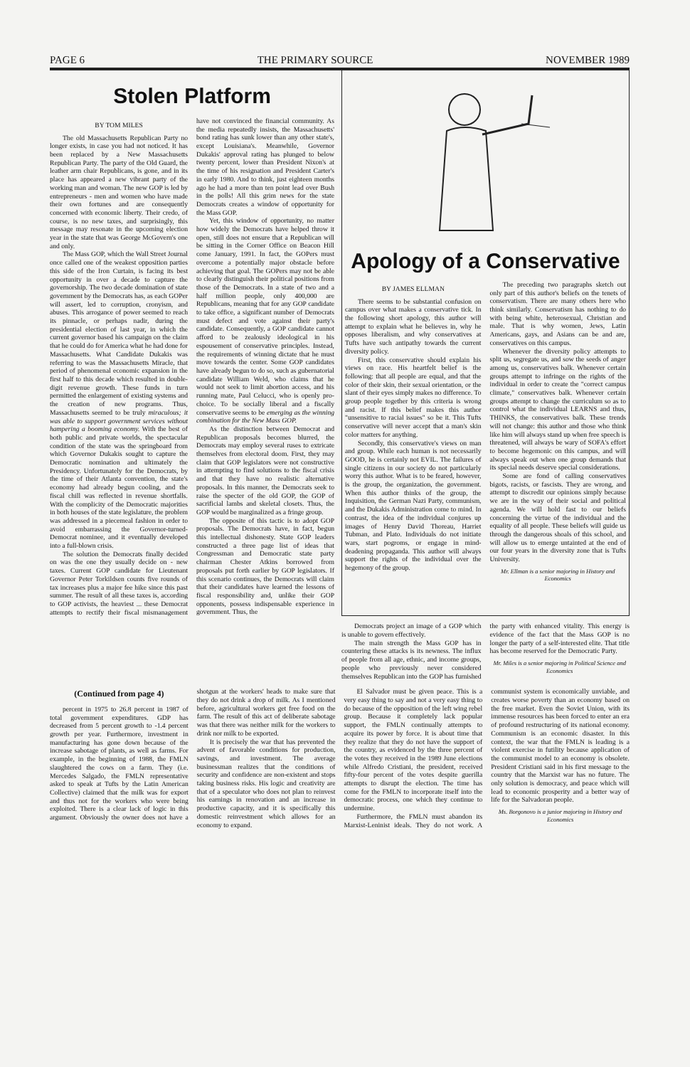PAGE 6 THE PRIMARY SOURCE NOVEMBER 1989
Stolen Platform
BY TOM MILES
The old Massachusetts Republican Party no longer exists, in case you had not noticed. It has been replaced by a New Massachusetts Republican Party. The party of the Old Guard, the leather arm chair Republicans, is gone, and in its place has appeared a new vibrant party of the working man and woman. The new GOP is led by entrepreneurs - men and women who have made their own fortunes and are consequently concerned with economic liberty. Their credo, of course, is no new taxes, and surprisingly, this message may resonate in the upcoming election year in the state that was George McGovern's one and only.
The Mass GOP, which the Wall Street Journal once called one of the weakest opposition parties this side of the Iron Curtain, is facing its best opportunity in over a decade to capture the governorship. The two decade domination of state government by the Democrats has, as each GOPer will assert, led to corruption, cronyism, and abuses. This arrogance of power seemed to reach its pinnacle, or perhaps nadir, during the presidential election of last year, in which the current governor based his campaign on the claim that he could do for America what he had done for Massachusetts. What Candidate Dukakis was referring to was the Massachusetts Miracle, that period of phenomenal economic expansion in the first half to this decade which resulted in double-digit revenue growth. These funds in turn permitted the enlargement of existing systems and the creation of new programs. Thus, Massachusetts seemed to be truly miraculous; it was able to support government services without hampering a booming economy. With the best of both public and private worlds, the spectacular condition of the state was the springboard from which Governor Dukakis sought to capture the Democratic nomination and ultimately the Presidency. Unfortunately for the Democrats, by the time of their Atlanta convention, the state's economy had already begun cooling, and the fiscal chill was reflected in revenue shortfalls. With the complicity of the Democratic majorities in both houses of the state legislature, the problem was addressed in a piecemeal fashion in order to avoid embarrassing the Governor-turned-Democrat nominee, and it eventually developed into a full-blown crisis.
The solution the Democrats finally decided on was the one they usually decide on - new taxes. Current GOP candidate for Lieutenant Governor Peter Torkildsen counts five rounds of tax increases plus a major fee hike since this past summer. The result of all these taxes is, according to GOP activists, the heaviest ... these Democrat attempts to rectify their fiscal mismanagement have not convinced the financial community. As the media repeatedly insists, the Massachusetts' bond rating has sunk lower than any other state's, except Louisiana's. Meanwhile, Governor Dukakis' approval rating has plunged to below twenty percent, lower than President Nixon's at the time of his resignation and President Carter's in early 1980. And to think, just eighteen months ago he had a more than ten point lead over Bush in the polls! All this grim news for the state Democrats creates a window of opportunity for the Mass GOP.
Yet, this window of opportunity, no matter how widely the Democrats have helped throw it open, still does not ensure that a Republican will be sitting in the Corner Office on Beacon Hill come January, 1991. In fact, the GOPers must overcome a potentially major obstacle before achieving that goal. The GOPers may not be able to clearly distinguish their political positions from those of the Democrats. In a state of two and a half million people, only 400,000 are Republicans, meaning that for any GOP candidate to take office, a significant number of Democrats must defect and vote against their party's candidate. Consequently, a GOP candidate cannot afford to be zealously ideological in his espousement of conservative principles. Instead, the requirements of winning dictate that he must move towards the center. Some GOP candidates have already begun to do so, such as gubernatorial candidate William Weld, who claims that he would not seek to limit abortion access, and his running mate, Paul Celucci, who is openly pro-choice. To be socially liberal and a fiscally conservative seems to be emerging as the winning combination for the New Mass GOP.
As the distinction between Democrat and Republican proposals becomes blurred, the Democrats may employ several ruses to extricate themselves from electoral doom. First, they may claim that GOP legislators were not constructive in attempting to find solutions to the fiscal crisis and that they have no realistic alternative proposals. In this manner, the Democrats seek to raise the specter of the old GOP, the GOP of sacrificial lambs and skeletal closets. Thus, the GOP would be marginalized as a fringe group.
The opposite of this tactic is to adopt GOP proposals. The Democrats have, in fact, begun this intellectual dishonesty. State GOP leaders constructed a three page list of ideas that Congressman and Democratic state party chairman Chester Atkins borrowed from proposals put forth earlier by GOP legislators. If this scenario continues, the Democrats will claim that their candidates have learned the lessons of fiscal responsibility and, unlike their GOP opponents, possess indispensable experience in government. Thus, the
Apology of a Conservative
BY JAMES ELLMAN
There seems to be substantial confusion on campus over what makes a conservative tick. In the following short apology, this author will attempt to explain what he believes in, why he opposes liberalism, and why conservatives at Tufts have such antipathy towards the current diversity policy.
First, this conservative should explain his views on race. His heartfelt belief is the following: that all people are equal, and that the color of their skin, their sexual orientation, or the slant of their eyes simply makes no difference. To group people together by this criteria is wrong and racist. If this belief makes this author "unsensitive to racial issues" so be it. This Tufts conservative will never accept that a man's skin color matters for anything.
Secondly, this conservative's views on man and group. While each human is not necessarily GOOD, he is certainly not EVIL. The failures of single citizens in our society do not particularly worry this author. What is to be feared, however, is the group, the organization, the government. When this author thinks of the group, the Inquisition, the German Nazi Party, communism, and the Dukakis Administration come to mind. In contrast, the idea of the individual conjures up images of Henry David Thoreau, Harriet Tubman, and Plato. Individuals do not initiate wars, start pogroms, or engage in mind-deadening propaganda. This author will always support the rights of the individual over the hegemony of the group.
The preceding two paragraphs sketch out only part of this author's beliefs on the tenets of conservatism. There are many others here who think similarly. Conservatism has nothing to do with being white, heterosexual, Christian and male. That is why women, Jews, Latin Americans, gays, and Asians can be and are, conservatives on this campus.
Whenever the diversity policy attempts to split us, segregate us, and sow the seeds of anger among us, conservatives balk. Whenever certain groups attempt to infringe on the rights of the individual in order to create the "correct campus climate," conservatives balk. Whenever certain groups attempt to change the curriculum so as to control what the individual LEARNS and thus, THINKS, the conservatives balk. These trends will not change: this author and those who think like him will always stand up when free speech is threatened, will always be wary of SOFA's effort to become hegemonic on this campus, and will always speak out when one group demands that its special needs deserve special considerations.
Some are fond of calling conservatives bigots, racists, or fascists. They are wrong, and attempt to discredit our opinions simply because we are in the way of their social and political agenda. We will hold fast to our beliefs concerning the virtue of the individual and the equality of all people. These beliefs will guide us through the dangerous shoals of this school, and will allow us to emerge untainted at the end of our four years in the diversity zone that is Tufts University.
Mr. Ellman is a senior majoring in History and Economics
Democrats project an image of a GOP which is unable to govern effectively.
The main strength the Mass GOP has in countering these attacks is its newness. The influx of people from all age, ethnic, and income groups, people who previously never considered themselves Republican into the GOP has furnished the party with enhanced vitality. This energy is evidence of the fact that the Mass GOP is no longer the party of a self-interested elite. That title has become reserved for the Democratic Party.
Mr. Miles is a senior majoring in Political Science and Economics
(Continued from page 4)
percent in 1975 to 26.8 percent in 1987 of total government expenditures. GDP has decreased from 5 percent growth to -1.4 percent growth per year. Furthermore, investment in manufacturing has gone down because of the increase sabotage of plants, as well as farms. For example, in the beginning of 1988, the FMLN slaughtered the cows on a farm. They (i.e. Mercedes Salgado, the FMLN representative asked to speak at Tufts by the Latin American Collective) claimed that the milk was for export and thus not for the workers who were being exploited. There is a clear lack of logic in this argument. Obviously the owner does not have a shotgun at the workers' heads to make sure that they do not drink a drop of milk. As I mentioned before, agricultural workers get free food on the farm. The result of this act of deliberate sabotage was that there was neither milk for the workers to drink nor milk to be exported.
It is precisely the war that has prevented the advent of favorable conditions for production, savings, and investment. The average businessman realizes that the conditions of security and confidence are non-existent and stops taking business risks. His logic and creativity are that of a speculator who does not plan to reinvest his earnings in renovation and an increase in productive capacity, and it is specifically this domestic reinvestment which allows for an economy to expand.
El Salvador must be given peace. This is a very easy thing to say and not a very easy thing to do because of the opposition of the left wing rebel group. Because it completely lack popular support, the FMLN continually attempts to acquire its power by force. It is about time that they realize that they do not have the support of the country, as evidenced by the three percent of the votes they received in the 1989 June elections while Alfredo Cristiani, the president, received fifty-four percent of the votes despite guerilla attempts to disrupt the election. The time has come for the FMLN to incorporate itself into the democratic process, one which they continue to undermine.
Furthermore, the FMLN must abandon its Marxist-Leninist ideals. They do not work. A communist system is economically unviable, and creates worse poverty than an economy based on the free market. Even the Soviet Union, with its immense resources has been forced to enter an era of profound restructuring of its national economy. Communism is an economic disaster. In this context, the war that the FMLN is leading is a violent exercise in futility because application of the communist model to an economy is obsolete. President Cristiani said in his first message to the country that the Marxist war has no future. The only solution is democracy, and peace which will lead to economic prosperity and a better way of life for the Salvadoran people.
Ms. Borgonovo is a junior majoring in History and Economics